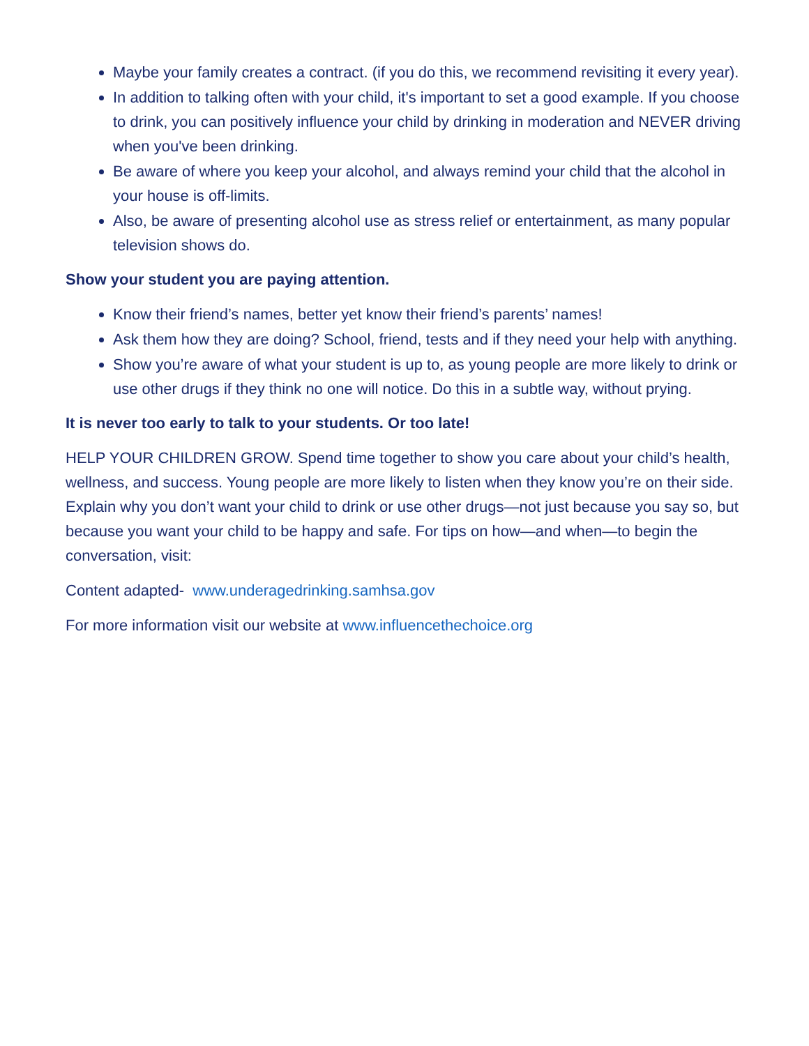Maybe your family creates a contract. (if you do this, we recommend revisiting it every year).
In addition to talking often with your child, it's important to set a good example. If you choose to drink, you can positively influence your child by drinking in moderation and NEVER driving when you've been drinking.
Be aware of where you keep your alcohol, and always remind your child that the alcohol in your house is off-limits.
Also, be aware of presenting alcohol use as stress relief or entertainment, as many popular television shows do.
Show your student you are paying attention.
Know their friend’s names, better yet know their friend’s parents’ names!
Ask them how they are doing? School, friend, tests and if they need your help with anything.
Show you’re aware of what your student is up to, as young people are more likely to drink or use other drugs if they think no one will notice. Do this in a subtle way, without prying.
It is never too early to talk to your students. Or too late!
HELP YOUR CHILDREN GROW. Spend time together to show you care about your child’s health, wellness, and success. Young people are more likely to listen when they know you’re on their side. Explain why you don’t want your child to drink or use other drugs—not just because you say so, but because you want your child to be happy and safe. For tips on how—and when—to begin the conversation, visit:
Content adapted- www.underagedrinking.samhsa.gov
For more information visit our website at www.influencethechoice.org